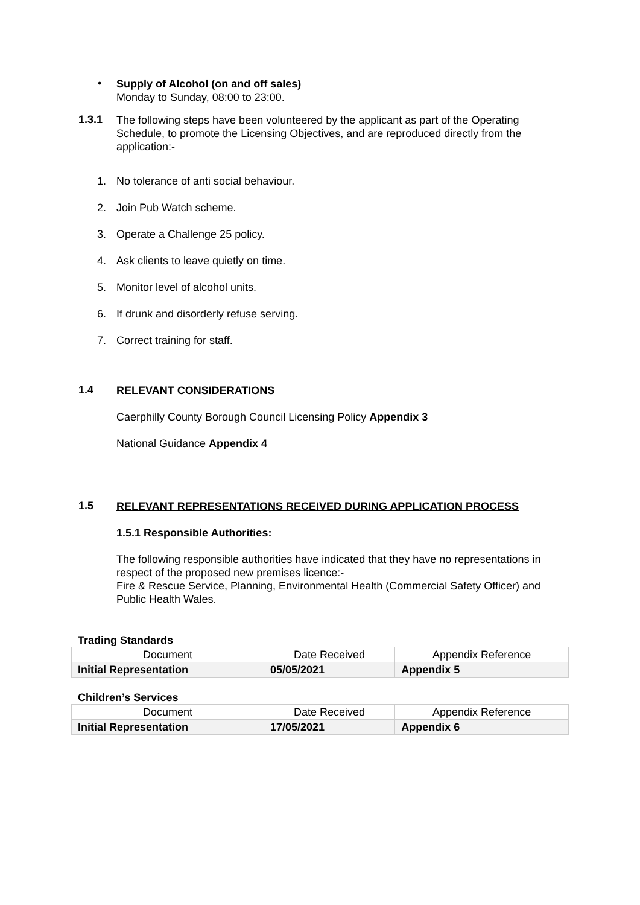•
Supply of Alcohol (on and off sales)
Monday to Sunday, 08:00 to 23:00.
1.3.1
The following steps have been volunteered by the applicant as part of the Operating Schedule, to promote the Licensing Objectives, and are reproduced directly from the application:-
1. No tolerance of anti social behaviour.
2. Join Pub Watch scheme.
3. Operate a Challenge 25 policy.
4. Ask clients to leave quietly on time.
5. Monitor level of alcohol units.
6. If drunk and disorderly refuse serving.
7. Correct training for staff.
1.4
RELEVANT CONSIDERATIONS
Caerphilly County Borough Council Licensing Policy Appendix 3
National Guidance Appendix 4
1.5
RELEVANT REPRESENTATIONS RECEIVED DURING APPLICATION PROCESS
1.5.1 Responsible Authorities:
The following responsible authorities have indicated that they have no representations in respect of the proposed new premises licence:-
Fire & Rescue Service, Planning, Environmental Health (Commercial Safety Officer) and Public Health Wales.
Trading Standards
| Document | Date Received | Appendix Reference |
| Initial Representation | 05/05/2021 | Appendix 5 |
Children’s Services
| Document | Date Received | Appendix Reference |
| Initial Representation | 17/05/2021 | Appendix 6 |